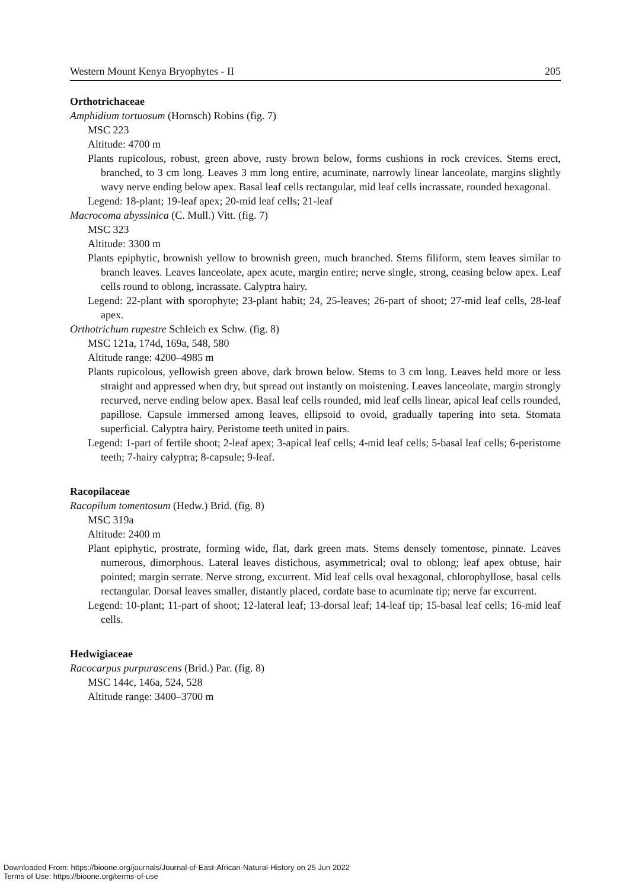Western Mount Kenya Bryophytes - II 205
Orthotrichaceae
Amphidium tortuosum (Hornsch) Robins (fig. 7)
MSC 223
Altitude: 4700 m
Plants rupicolous, robust, green above, rusty brown below, forms cushions in rock crevices. Stems erect, branched, to 3 cm long. Leaves 3 mm long entire, acuminate, narrowly linear lanceolate, margins slightly wavy nerve ending below apex. Basal leaf cells rectangular, mid leaf cells incrassate, rounded hexagonal.
Legend: 18-plant; 19-leaf apex; 20-mid leaf cells; 21-leaf
Macrocoma abyssinica (C. Mull.) Vitt. (fig. 7)
MSC 323
Altitude: 3300 m
Plants epiphytic, brownish yellow to brownish green, much branched. Stems filiform, stem leaves similar to branch leaves. Leaves lanceolate, apex acute, margin entire; nerve single, strong, ceasing below apex. Leaf cells round to oblong, incrassate. Calyptra hairy.
Legend: 22-plant with sporophyte; 23-plant habit; 24, 25-leaves; 26-part of shoot; 27-mid leaf cells, 28-leaf apex.
Orthotrichum rupestre Schleich ex Schw. (fig. 8)
MSC 121a, 174d, 169a, 548, 580
Altitude range: 4200–4985 m
Plants rupicolous, yellowish green above, dark brown below. Stems to 3 cm long. Leaves held more or less straight and appressed when dry, but spread out instantly on moistening. Leaves lanceolate, margin strongly recurved, nerve ending below apex. Basal leaf cells rounded, mid leaf cells linear, apical leaf cells rounded, papillose. Capsule immersed among leaves, ellipsoid to ovoid, gradually tapering into seta. Stomata superficial. Calyptra hairy. Peristome teeth united in pairs.
Legend: 1-part of fertile shoot; 2-leaf apex; 3-apical leaf cells; 4-mid leaf cells; 5-basal leaf cells; 6-peristome teeth; 7-hairy calyptra; 8-capsule; 9-leaf.
Racopilaceae
Racopilum tomentosum (Hedw.) Brid. (fig. 8)
MSC 319a
Altitude: 2400 m
Plant epiphytic, prostrate, forming wide, flat, dark green mats. Stems densely tomentose, pinnate. Leaves numerous, dimorphous. Lateral leaves distichous, asymmetrical; oval to oblong; leaf apex obtuse, hair pointed; margin serrate. Nerve strong, excurrent. Mid leaf cells oval hexagonal, chlorophyllose, basal cells rectangular. Dorsal leaves smaller, distantly placed, cordate base to acuminate tip; nerve far excurrent.
Legend: 10-plant; 11-part of shoot; 12-lateral leaf; 13-dorsal leaf; 14-leaf tip; 15-basal leaf cells; 16-mid leaf cells.
Hedwigiaceae
Racocarpus purpurascens (Brid.) Par. (fig. 8)
MSC 144c, 146a, 524, 528
Altitude range: 3400–3700 m
Downloaded From: https://bioone.org/journals/Journal-of-East-African-Natural-History on 25 Jun 2022
Terms of Use: https://bioone.org/terms-of-use